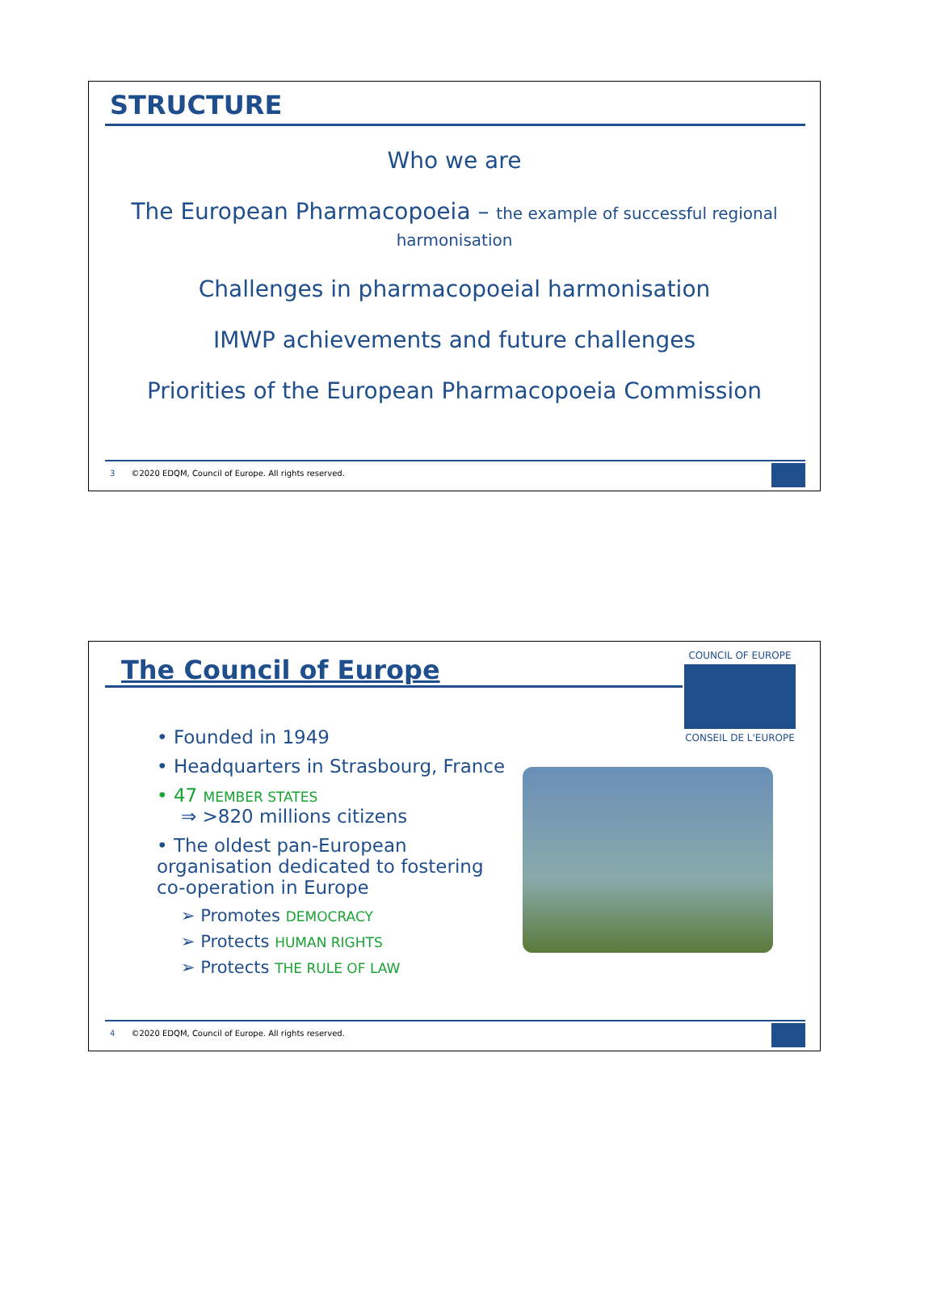STRUCTURE
Who we are
The European Pharmacopoeia – the example of successful regional
harmonisation
Challenges in pharmacopoeial harmonisation
IMWP achievements and future challenges
Priorities of the European Pharmacopoeia Commission
3 ©2020 EDQM, Council of Europe. All rights reserved.
The Council of Europe
COUNCIL OF EUROPE
CONSEIL DE L'EUROPE
• Founded in 1949
• Headquarters in Strasbourg, France
• 47 MEMBER STATES
⇒ >820 millions citizens
• The oldest pan-European organisation dedicated to fostering co-operation in Europe
➢ Promotes DEMOCRACY
➢ Protects HUMAN RIGHTS
➢ Protects THE RULE OF LAW
4 ©2020 EDQM, Council of Europe. All rights reserved.